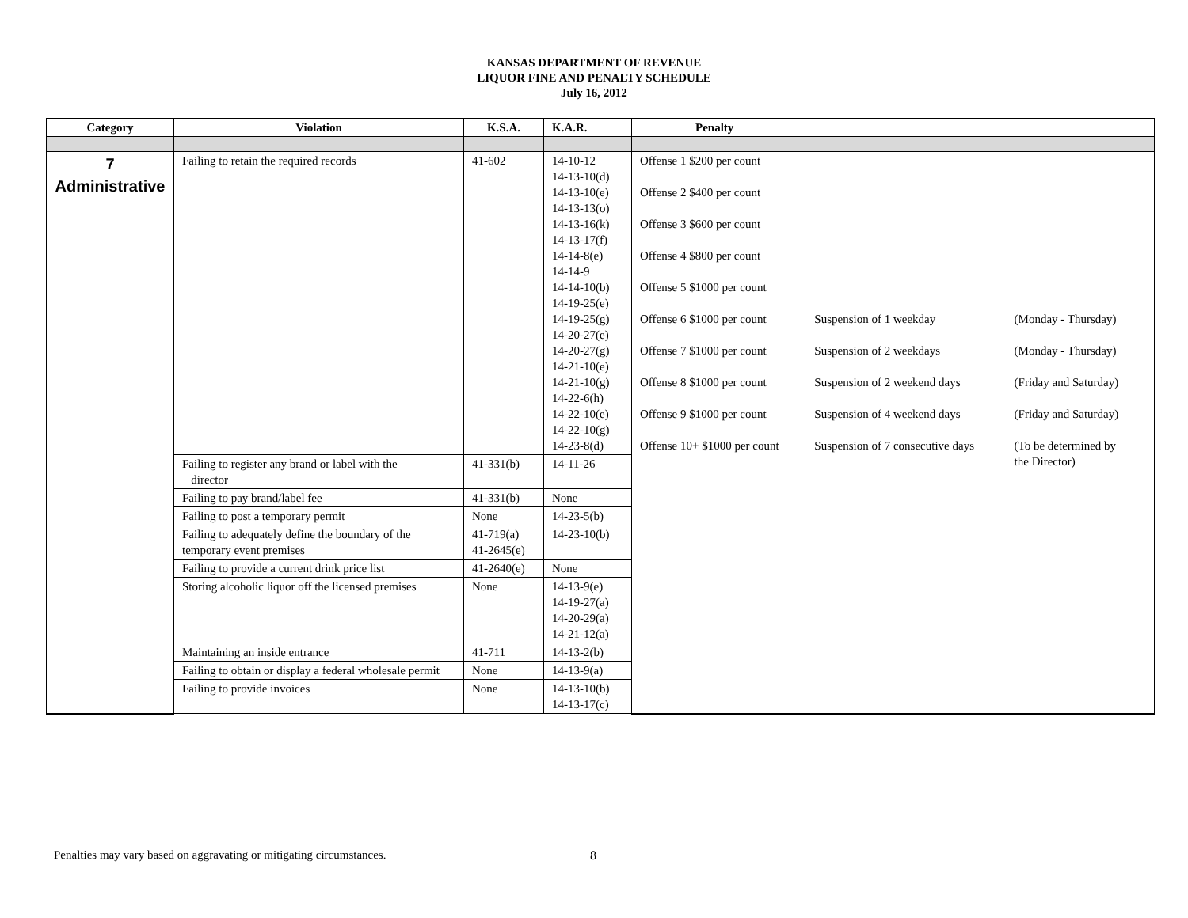KANSAS DEPARTMENT OF REVENUE
LIQUOR FINE AND PENALTY SCHEDULE
July 16, 2012
| Category | Violation | K.S.A. | K.A.R. | Penalty |
| --- | --- | --- | --- | --- |
| 7 Administrative | Failing to retain the required records | 41-602 | 14-10-12 14-13-10(d) 14-13-10(e) 14-13-13(o) 14-13-16(k) 14-13-17(f) 14-14-8(e) 14-14-9 14-14-10(b) 14-19-25(e) 14-19-25(g) 14-20-27(e) 14-20-27(g) 14-21-10(e) 14-21-10(g) 14-22-6(h) 14-22-10(e) 14-22-10(g) 14-23-8(d) | / Offense 1 $200 per count / / / / Offense 2 $400 per count / / / / Offense 3 $600 per count / / / / Offense 4 $800 per count / / / / Offense 5 $1000 per count / / / / Offense 6 $1000 per count / Suspension of 1 weekday / (Monday - Thursday) / / Offense 7 $1000 per count / Suspension of 2 weekdays / (Monday - Thursday) / / Offense 8 $1000 per count / Suspension of 2 weekend days / (Friday and Saturday) / / Offense 9 $1000 per count / Suspension of 4 weekend days / (Friday and Saturday) / / Offense 10+ $1000 per count / Suspension of 7 consecutive days / (To be determined by the Director) / |
| | Failing to register any brand or label with the director | 41-331(b) | 14-11-26 | |
| | Failing to pay brand/label fee | 41-331(b) | None | |
| | Failing to post a temporary permit | None | 14-23-5(b) | |
| | Failing to adequately define the boundary of the temporary event premises | 41-719(a) 41-2645(e) | 14-23-10(b) | |
| | Failing to provide a current drink price list | 41-2640(e) | None | |
| | Storing alcoholic liquor off the licensed premises | None | 14-13-9(e) 14-19-27(a) 14-20-29(a) 14-21-12(a) | |
| | Maintaining an inside entrance | 41-711 | 14-13-2(b) | |
| | Failing to obtain or display a federal wholesale permit | None | 14-13-9(a) | |
| | Failing to provide invoices | None | 14-13-10(b) 14-13-17(c) | |
Penalties may vary based on aggravating or mitigating circumstances.
8